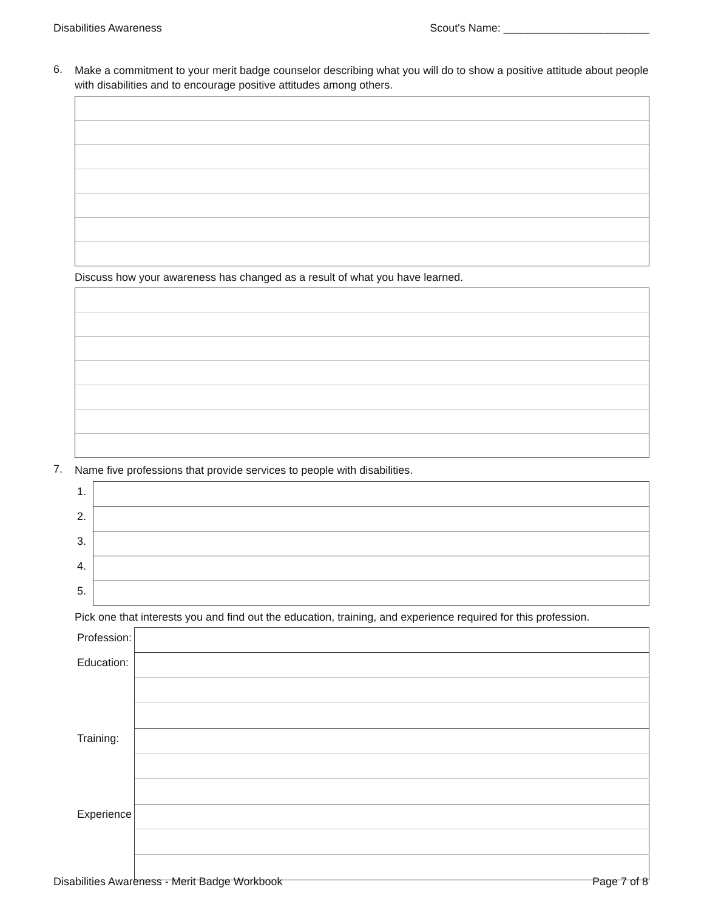Disabilities Awareness Scout's Name: ________________________
6. Make a commitment to your merit badge counselor describing what you will do to show a positive attitude about people with disabilities and to encourage positive attitudes among others.
Discuss how your awareness has changed as a result of what you have learned.
7. Name five professions that provide services to people with disabilities.
| 1. | |
| 2. | |
| 3. | |
| 4. | |
| 5. | |
Pick one that interests you and find out the education, training, and experience required for this profession.
| Profession: | |
| Education: | |
| Training: | |
| Experience | |
Disabilities Awareness - Merit Badge Workbook Page 7 of 8